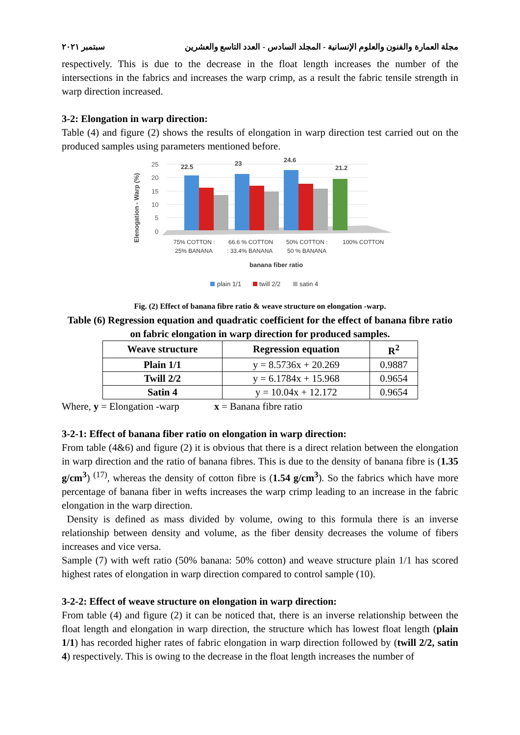مجلة العمارة والفنون والعلوم الإنسانية - المجلد السادس - العدد التاسع والعشرين سبتمبر ٢٠٢١
respectively. This is due to the decrease in the float length increases the number of the intersections in the fabrics and increases the warp crimp, as a result the fabric tensile strength in warp direction increased.
3-2: Elongation in warp direction:
Table (4) and figure (2) shows the results of elongation in warp direction test carried out on the produced samples using parameters mentioned before.
Elenogation - Warp (%)
25
20
15
10
5
0
22.5
23
24.6
21.2
75% COTTON :
25% BANANA
66.6 % COTTON
: 33.4% BANANA
50% COTTON :
50 % BANANA
100% COTTON
banana fiber ratio
plain 1/1
twill 2/2
satin 4
Fig. (2) Effect of banana fibre ratio & weave structure on elongation -warp.
Table (6) Regression equation and quadratic coefficient for the effect of banana fibre ratio on fabric elongation in warp direction for produced samples.
| Weave structure | Regression equation | R<sup>2</sup> |
| --- | --- | --- |
| Plain 1/1 | y = 8.5736x + 20.269 | 0.9887 |
| Twill 2/2 | y = 6.1784x + 15.968 | 0.9654 |
| Satin 4 | y = 10.04x + 12.172 | 0.9654 |
Where, y = Elongation -warp x = Banana fibre ratio
3-2-1: Effect of banana fiber ratio on elongation in warp direction:
From table (4&6) and figure (2) it is obvious that there is a direct relation between the elongation in warp direction and the ratio of banana fibres. This is due to the density of banana fibre is (1.35 g/cm<sup>3</sup>) <sup>(17)</sup>, whereas the density of cotton fibre is (1.54 g/cm<sup>3</sup>). So the fabrics which have more percentage of banana fiber in wefts increases the warp crimp leading to an increase in the fabric elongation in the warp direction.
Density is defined as mass divided by volume, owing to this formula there is an inverse relationship between density and volume, as the fiber density decreases the volume of fibers increases and vice versa.
Sample (7) with weft ratio (50% banana: 50% cotton) and weave structure plain 1/1 has scored highest rates of elongation in warp direction compared to control sample (10).
3-2-2: Effect of weave structure on elongation in warp direction:
From table (4) and figure (2) it can be noticed that, there is an inverse relationship between the float length and elongation in warp direction, the structure which has lowest float length (plain 1/1) has recorded higher rates of fabric elongation in warp direction followed by (twill 2/2, satin 4) respectively. This is owing to the decrease in the float length increases the number of